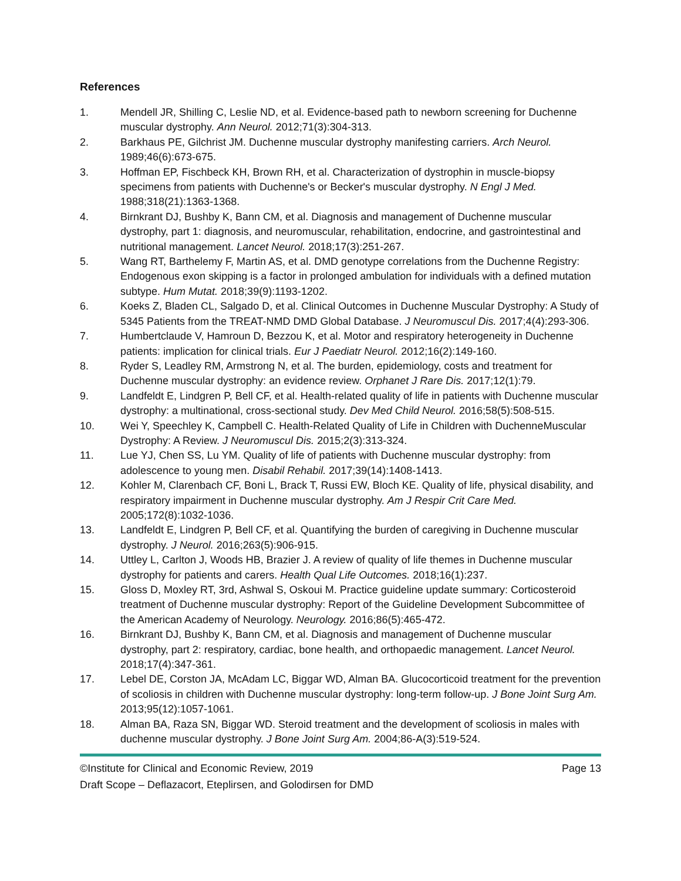References
1. Mendell JR, Shilling C, Leslie ND, et al. Evidence-based path to newborn screening for Duchenne muscular dystrophy. Ann Neurol. 2012;71(3):304-313.
2. Barkhaus PE, Gilchrist JM. Duchenne muscular dystrophy manifesting carriers. Arch Neurol. 1989;46(6):673-675.
3. Hoffman EP, Fischbeck KH, Brown RH, et al. Characterization of dystrophin in muscle-biopsy specimens from patients with Duchenne's or Becker's muscular dystrophy. N Engl J Med. 1988;318(21):1363-1368.
4. Birnkrant DJ, Bushby K, Bann CM, et al. Diagnosis and management of Duchenne muscular dystrophy, part 1: diagnosis, and neuromuscular, rehabilitation, endocrine, and gastrointestinal and nutritional management. Lancet Neurol. 2018;17(3):251-267.
5. Wang RT, Barthelemy F, Martin AS, et al. DMD genotype correlations from the Duchenne Registry: Endogenous exon skipping is a factor in prolonged ambulation for individuals with a defined mutation subtype. Hum Mutat. 2018;39(9):1193-1202.
6. Koeks Z, Bladen CL, Salgado D, et al. Clinical Outcomes in Duchenne Muscular Dystrophy: A Study of 5345 Patients from the TREAT-NMD DMD Global Database. J Neuromuscul Dis. 2017;4(4):293-306.
7. Humbertclaude V, Hamroun D, Bezzou K, et al. Motor and respiratory heterogeneity in Duchenne patients: implication for clinical trials. Eur J Paediatr Neurol. 2012;16(2):149-160.
8. Ryder S, Leadley RM, Armstrong N, et al. The burden, epidemiology, costs and treatment for Duchenne muscular dystrophy: an evidence review. Orphanet J Rare Dis. 2017;12(1):79.
9. Landfeldt E, Lindgren P, Bell CF, et al. Health-related quality of life in patients with Duchenne muscular dystrophy: a multinational, cross-sectional study. Dev Med Child Neurol. 2016;58(5):508-515.
10. Wei Y, Speechley K, Campbell C. Health-Related Quality of Life in Children with DuchenneMuscular Dystrophy: A Review. J Neuromuscul Dis. 2015;2(3):313-324.
11. Lue YJ, Chen SS, Lu YM. Quality of life of patients with Duchenne muscular dystrophy: from adolescence to young men. Disabil Rehabil. 2017;39(14):1408-1413.
12. Kohler M, Clarenbach CF, Boni L, Brack T, Russi EW, Bloch KE. Quality of life, physical disability, and respiratory impairment in Duchenne muscular dystrophy. Am J Respir Crit Care Med. 2005;172(8):1032-1036.
13. Landfeldt E, Lindgren P, Bell CF, et al. Quantifying the burden of caregiving in Duchenne muscular dystrophy. J Neurol. 2016;263(5):906-915.
14. Uttley L, Carlton J, Woods HB, Brazier J. A review of quality of life themes in Duchenne muscular dystrophy for patients and carers. Health Qual Life Outcomes. 2018;16(1):237.
15. Gloss D, Moxley RT, 3rd, Ashwal S, Oskoui M. Practice guideline update summary: Corticosteroid treatment of Duchenne muscular dystrophy: Report of the Guideline Development Subcommittee of the American Academy of Neurology. Neurology. 2016;86(5):465-472.
16. Birnkrant DJ, Bushby K, Bann CM, et al. Diagnosis and management of Duchenne muscular dystrophy, part 2: respiratory, cardiac, bone health, and orthopaedic management. Lancet Neurol. 2018;17(4):347-361.
17. Lebel DE, Corston JA, McAdam LC, Biggar WD, Alman BA. Glucocorticoid treatment for the prevention of scoliosis in children with Duchenne muscular dystrophy: long-term follow-up. J Bone Joint Surg Am. 2013;95(12):1057-1061.
18. Alman BA, Raza SN, Biggar WD. Steroid treatment and the development of scoliosis in males with duchenne muscular dystrophy. J Bone Joint Surg Am. 2004;86-A(3):519-524.
©Institute for Clinical and Economic Review, 2019 Page 13
Draft Scope – Deflazacort, Eteplirsen, and Golodirsen for DMD